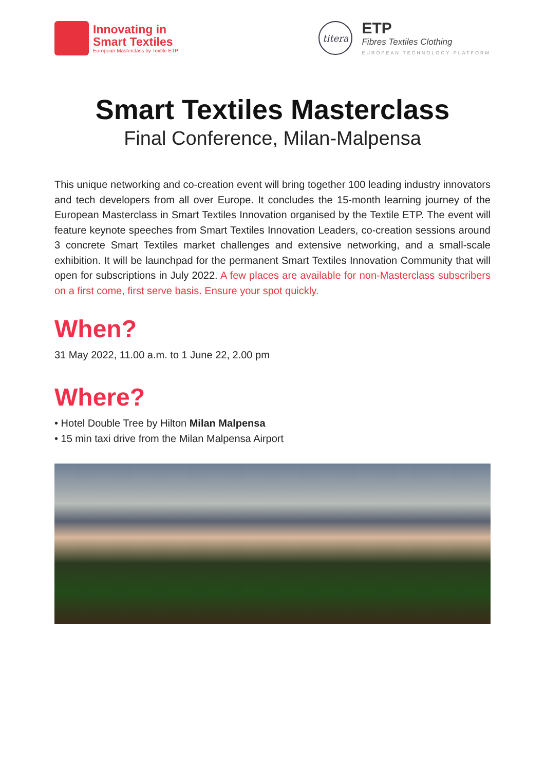Innovating in
Smart Textiles
European Masterclass by Textile ETP
titera
ETP
Fibres Textiles Clothing
EUROPEAN TECHNOLOGY PLATFORM
Smart Textiles Masterclass
Final Conference, Milan-Malpensa
This unique networking and co-creation event will bring together 100 leading industry innovators and tech developers from all over Europe. It concludes the 15-month learning journey of the European Masterclass in Smart Textiles Innovation organised by the Textile ETP. The event will feature keynote speeches from Smart Textiles Innovation Leaders, co-creation sessions around 3 concrete Smart Textiles market challenges and extensive networking, and a small-scale exhibition. It will be launchpad for the permanent Smart Textiles Innovation Community that will open for subscriptions in July 2022. A few places are available for non-Masterclass subscribers on a first come, first serve basis. Ensure your spot quickly.
When?
31 May 2022, 11.00 a.m. to 1 June 22, 2.00 pm
Where?
• Hotel Double Tree by Hilton Milan Malpensa
• 15 min taxi drive from the Milan Malpensa Airport